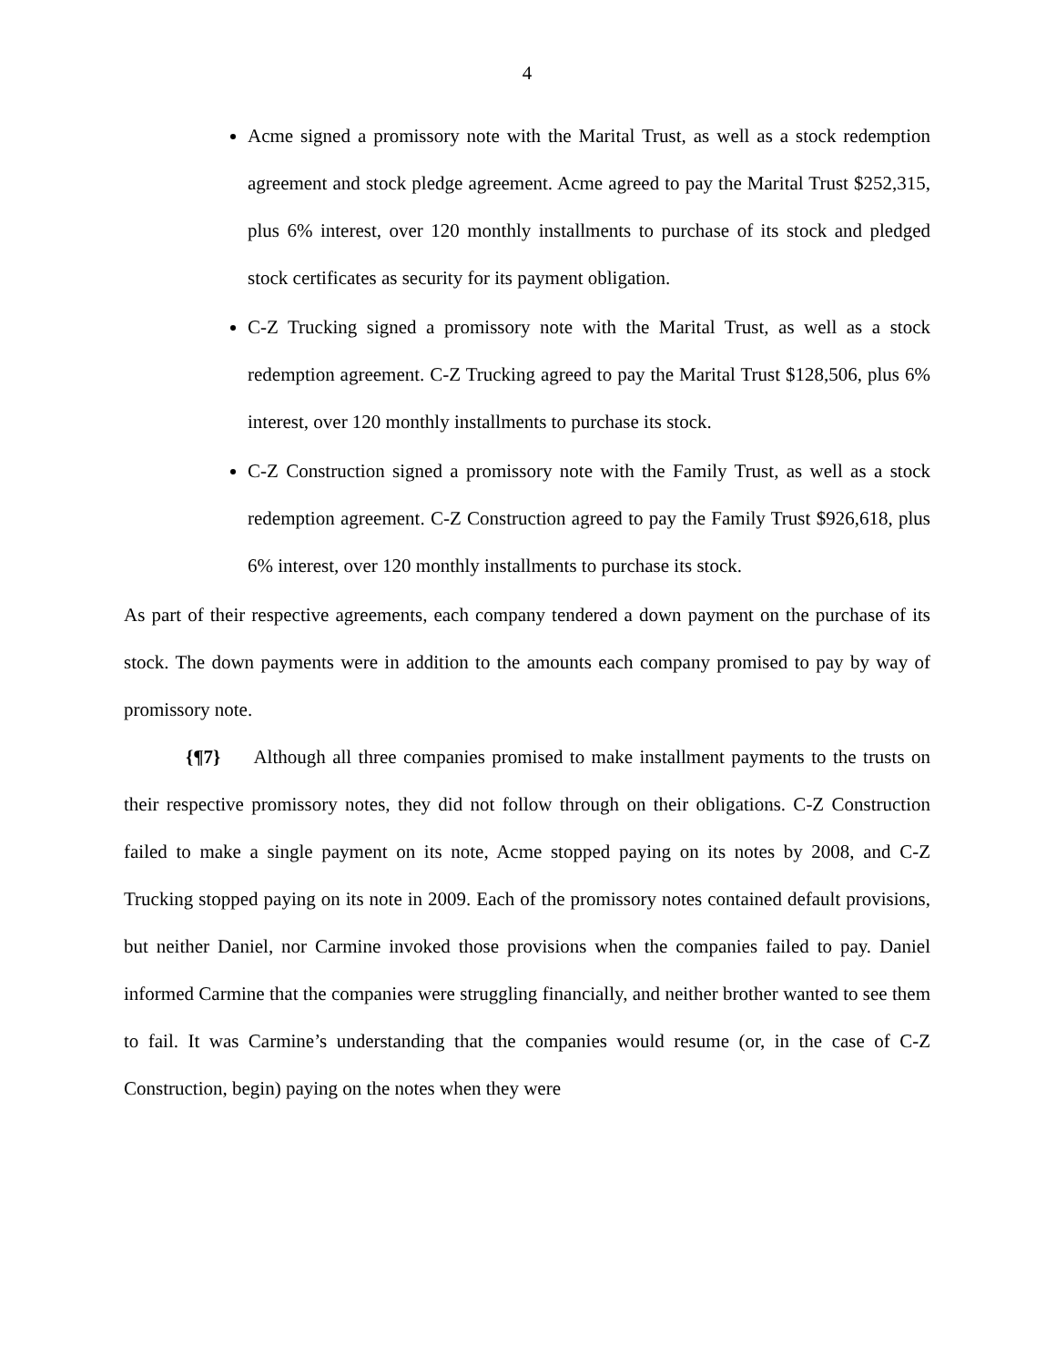4
Acme signed a promissory note with the Marital Trust, as well as a stock redemption agreement and stock pledge agreement. Acme agreed to pay the Marital Trust $252,315, plus 6% interest, over 120 monthly installments to purchase of its stock and pledged stock certificates as security for its payment obligation.
C-Z Trucking signed a promissory note with the Marital Trust, as well as a stock redemption agreement. C-Z Trucking agreed to pay the Marital Trust $128,506, plus 6% interest, over 120 monthly installments to purchase its stock.
C-Z Construction signed a promissory note with the Family Trust, as well as a stock redemption agreement. C-Z Construction agreed to pay the Family Trust $926,618, plus 6% interest, over 120 monthly installments to purchase its stock.
As part of their respective agreements, each company tendered a down payment on the purchase of its stock. The down payments were in addition to the amounts each company promised to pay by way of promissory note.
{¶7} Although all three companies promised to make installment payments to the trusts on their respective promissory notes, they did not follow through on their obligations. C-Z Construction failed to make a single payment on its note, Acme stopped paying on its notes by 2008, and C-Z Trucking stopped paying on its note in 2009. Each of the promissory notes contained default provisions, but neither Daniel, nor Carmine invoked those provisions when the companies failed to pay. Daniel informed Carmine that the companies were struggling financially, and neither brother wanted to see them to fail. It was Carmine’s understanding that the companies would resume (or, in the case of C-Z Construction, begin) paying on the notes when they were